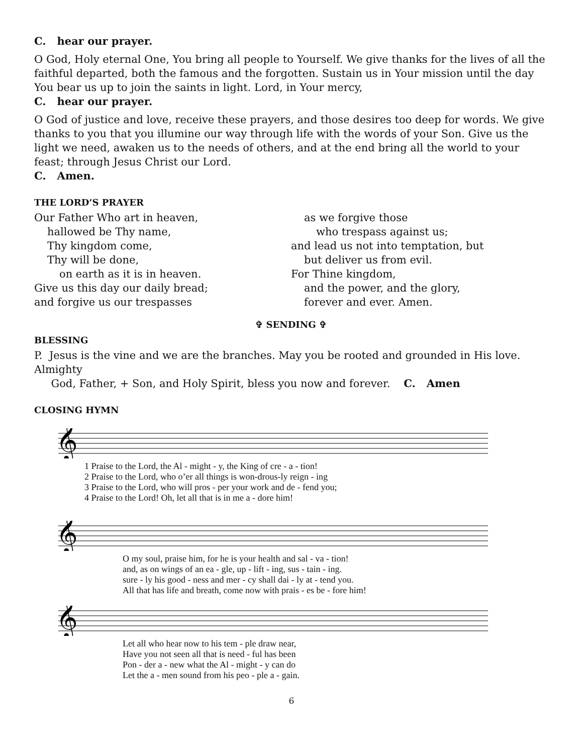C. hear our prayer.
O God, Holy eternal One, You bring all people to Yourself. We give thanks for the lives of all the faithful departed, both the famous and the forgotten. Sustain us in Your mission until the day You bear us up to join the saints in light. Lord, in Your mercy,
C. hear our prayer.
O God of justice and love, receive these prayers, and those desires too deep for words. We give thanks to you that you illumine our way through life with the words of your Son. Give us the light we need, awaken us to the needs of others, and at the end bring all the world to your feast; through Jesus Christ our Lord.
C. Amen.
THE LORD’S PRAYER
Our Father Who art in heaven,
hallowed be Thy name,
Thy kingdom come,
Thy will be done,
on earth as it is in heaven.
Give us this day our daily bread;
and forgive us our trespasses
as we forgive those
who trespass against us;
and lead us not into temptation, but
but deliver us from evil.
For Thine kingdom,
and the power, and the glory,
forever and ever. Amen.
✞ SENDING ✞
BLESSING
P. Jesus is the vine and we are the branches. May you be rooted and grounded in His love. Almighty
God, Father, + Son, and Holy Spirit, bless you now and forever. C. Amen
CLOSING HYMN
𝄞
| 1 Praise to the Lord, the Al - might - y, the King of cre - a - tion! |
| 2 Praise to the Lord, who o’er all things is won-drous-ly reign - ing |
| 3 Praise to the Lord, who will pros - per your work and de - fend you; |
| 4 Praise to the Lord! Oh, let all that is in me a - dore him! |
𝄞
| O my soul, praise him, for he is your health and sal - va - tion! |
| and, as on wings of an ea - gle, up - lift - ing, sus - tain - ing. |
| sure - ly his good - ness and mer - cy shall dai - ly at - tend you. |
| All that has life and breath, come now with prais - es be - fore him! |
𝄞
| Let all who hear now to his tem - ple draw near, |
| Have you not seen all that is need - ful has been |
| Pon - der a - new what the Al - might - y can do |
| Let the a - men sound from his peo - ple a - gain. |
6